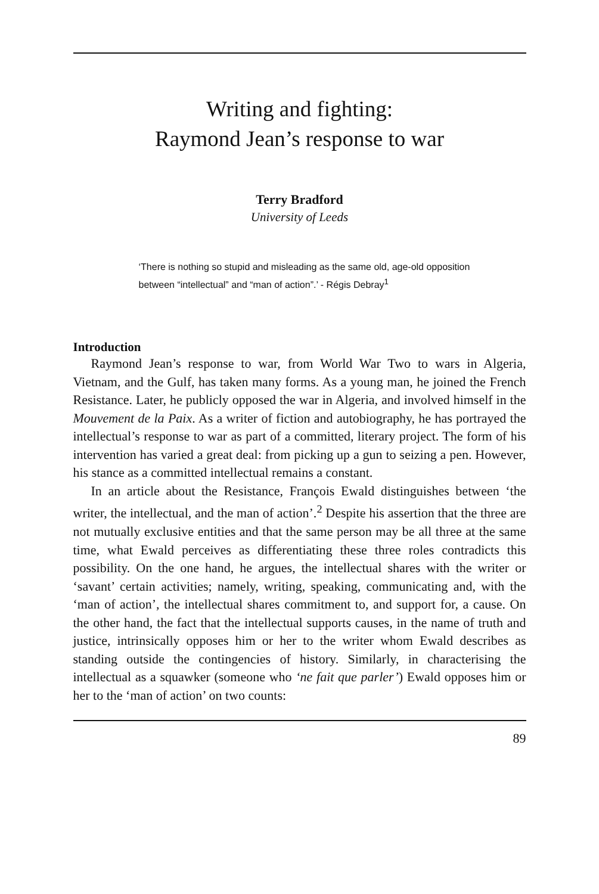Writing and fighting:
Raymond Jean’s response to war
Terry Bradford
University of Leeds
‘There is nothing so stupid and misleading as the same old, age-old opposition between “intellectual” and “man of action”.’ - Régis Debray<sup>1</sup>
Introduction
Raymond Jean’s response to war, from World War Two to wars in Algeria, Vietnam, and the Gulf, has taken many forms. As a young man, he joined the French Resistance. Later, he publicly opposed the war in Algeria, and involved himself in the Mouvement de la Paix. As a writer of fiction and autobiography, he has portrayed the intellectual’s response to war as part of a committed, literary project. The form of his intervention has varied a great deal: from picking up a gun to seizing a pen. However, his stance as a committed intellectual remains a constant.
In an article about the Resistance, François Ewald distinguishes between ‘the writer, the intellectual, and the man of action’.<sup>2</sup> Despite his assertion that the three are not mutually exclusive entities and that the same person may be all three at the same time, what Ewald perceives as differentiating these three roles contradicts this possibility. On the one hand, he argues, the intellectual shares with the writer or ‘savant’ certain activities; namely, writing, speaking, communicating and, with the ‘man of action’, the intellectual shares commitment to, and support for, a cause. On the other hand, the fact that the intellectual supports causes, in the name of truth and justice, intrinsically opposes him or her to the writer whom Ewald describes as standing outside the contingencies of history. Similarly, in characterising the intellectual as a squawker (someone who ‘ne fait que parler’) Ewald opposes him or her to the ‘man of action’ on two counts:
89